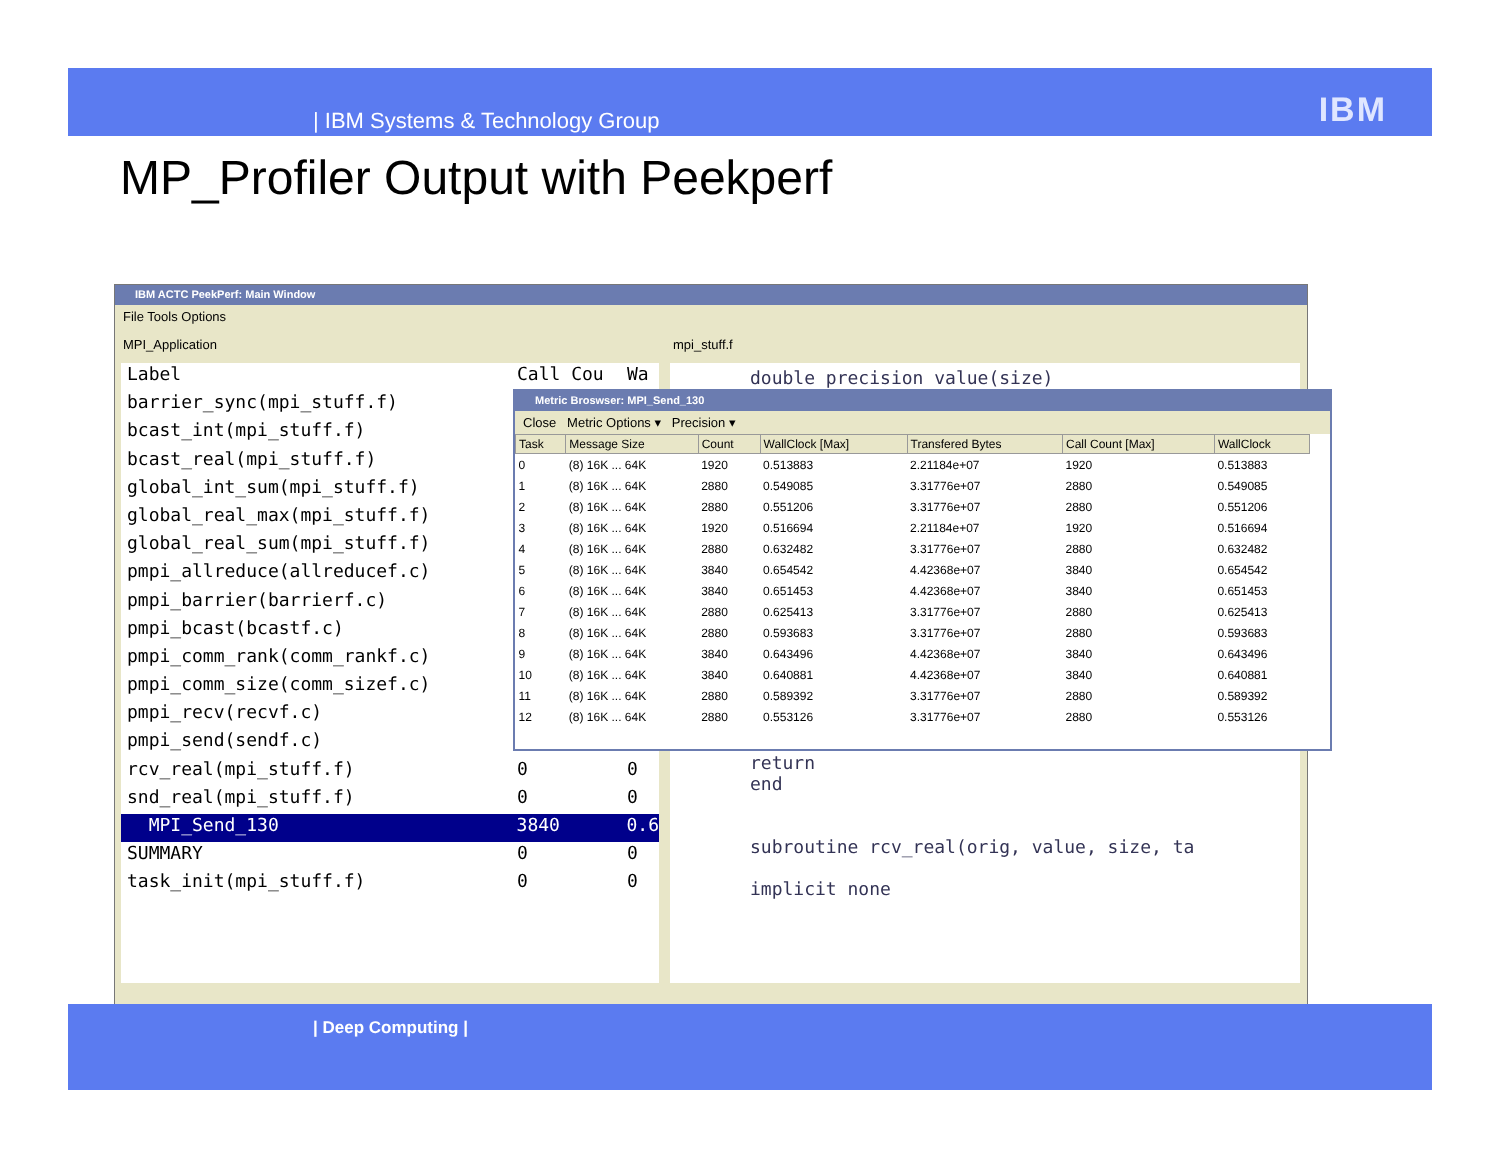| IBM Systems & Technology Group
IBM
MP_Profiler Output with Peekperf
IBM ACTC PeekPerf: Main Window
File Tools Options
MPI_Application mpi_stuff.f
Label Call Cou Wa
barrier_sync(mpi_stuff.f)
bcast_int(mpi_stuff.f)
bcast_real(mpi_stuff.f)
global_int_sum(mpi_stuff.f)
global_real_max(mpi_stuff.f)
global_real_sum(mpi_stuff.f)
pmpi_allreduce(allreducef.c)
pmpi_barrier(barrierf.c)
pmpi_bcast(bcastf.c)
pmpi_comm_rank(comm_rankf.c)
pmpi_comm_size(comm_sizef.c)
pmpi_recv(recvf.c)
pmpi_send(sendf.c)
rcv_real(mpi_stuff.f) 0 0
snd_real(mpi_stuff.f) 0 0
MPI_Send_130 3840 0.6
SUMMARY 0 0
task_init(mpi_stuff.f) 0 0
double precision value(size)
return
end
subroutine rcv_real(orig, value, size, ta
implicit none
Metric Broswser: MPI_Send_130
Close Metric Options ▾ Precision ▾
| Task | Message Size | Count | WallClock [Max] | Transfered Bytes | Call Count [Max] | WallClock |
| --- | --- | --- | --- | --- | --- | --- |
| 0 | (8) 16K ... 64K | 1920 | 0.513883 | 2.21184e+07 | 1920 | 0.513883 |
| 1 | (8) 16K ... 64K | 2880 | 0.549085 | 3.31776e+07 | 2880 | 0.549085 |
| 2 | (8) 16K ... 64K | 2880 | 0.551206 | 3.31776e+07 | 2880 | 0.551206 |
| 3 | (8) 16K ... 64K | 1920 | 0.516694 | 2.21184e+07 | 1920 | 0.516694 |
| 4 | (8) 16K ... 64K | 2880 | 0.632482 | 3.31776e+07 | 2880 | 0.632482 |
| 5 | (8) 16K ... 64K | 3840 | 0.654542 | 4.42368e+07 | 3840 | 0.654542 |
| 6 | (8) 16K ... 64K | 3840 | 0.651453 | 4.42368e+07 | 3840 | 0.651453 |
| 7 | (8) 16K ... 64K | 2880 | 0.625413 | 3.31776e+07 | 2880 | 0.625413 |
| 8 | (8) 16K ... 64K | 2880 | 0.593683 | 3.31776e+07 | 2880 | 0.593683 |
| 9 | (8) 16K ... 64K | 3840 | 0.643496 | 4.42368e+07 | 3840 | 0.643496 |
| 10 | (8) 16K ... 64K | 3840 | 0.640881 | 4.42368e+07 | 3840 | 0.640881 |
| 11 | (8) 16K ... 64K | 2880 | 0.589392 | 3.31776e+07 | 2880 | 0.589392 |
| 12 | (8) 16K ... 64K | 2880 | 0.553126 | 3.31776e+07 | 2880 | 0.553126 |
| Deep Computing |